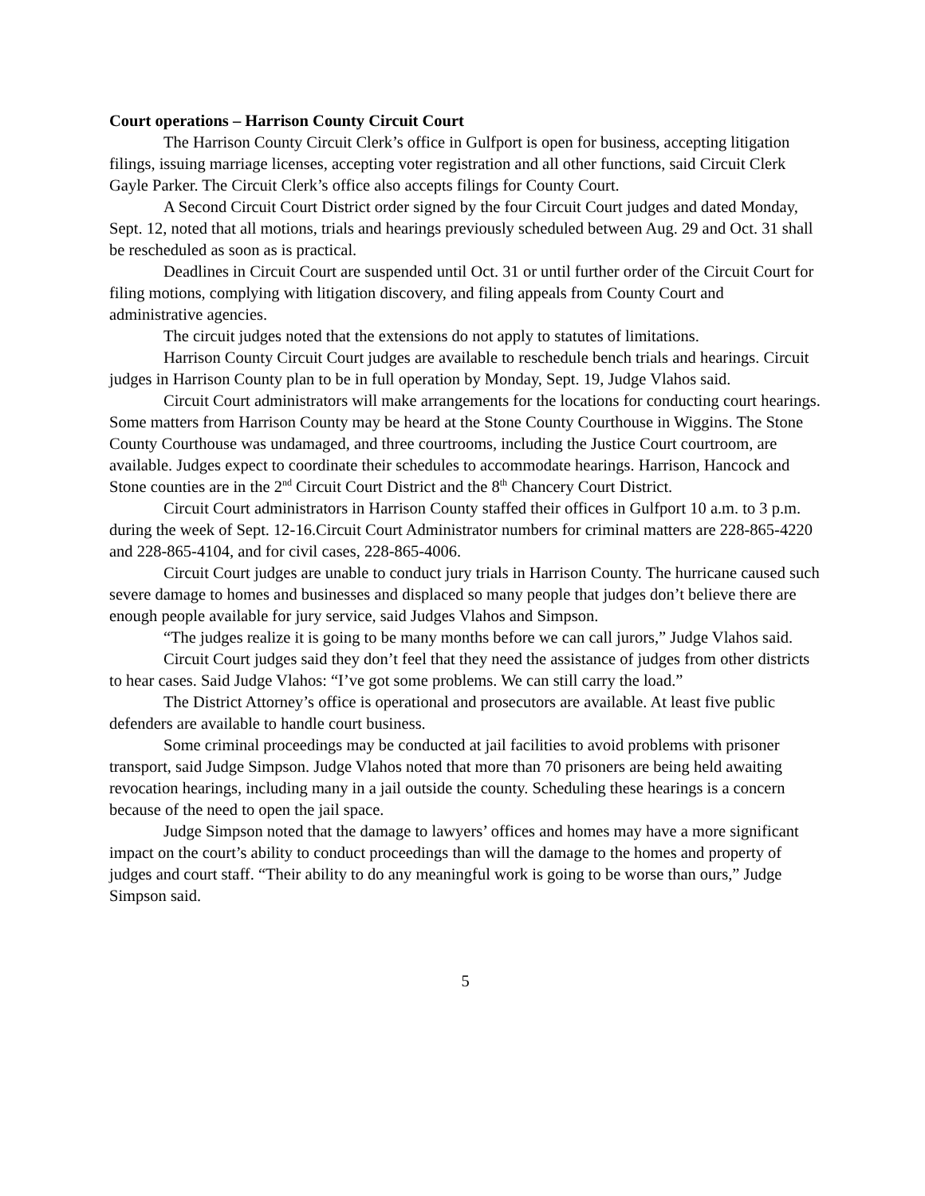Court operations – Harrison County Circuit Court
The Harrison County Circuit Clerk’s office in Gulfport is open for business, accepting litigation filings, issuing marriage licenses, accepting voter registration and all other functions, said Circuit Clerk Gayle Parker. The Circuit Clerk’s office also accepts filings for County Court.
A Second Circuit Court District order signed by the four Circuit Court judges and dated Monday, Sept. 12, noted that all motions, trials and hearings previously scheduled between Aug. 29 and Oct. 31 shall be rescheduled as soon as is practical.
Deadlines in Circuit Court are suspended until Oct. 31 or until further order of the Circuit Court for filing motions, complying with litigation discovery, and filing appeals from County Court and administrative agencies.
The circuit judges noted that the extensions do not apply to statutes of limitations.
Harrison County Circuit Court judges are available to reschedule bench trials and hearings. Circuit judges in Harrison County plan to be in full operation by Monday, Sept. 19, Judge Vlahos said.
Circuit Court administrators will make arrangements for the locations for conducting court hearings. Some matters from Harrison County may be heard at the Stone County Courthouse in Wiggins. The Stone County Courthouse was undamaged, and three courtrooms, including the Justice Court courtroom, are available. Judges expect to coordinate their schedules to accommodate hearings. Harrison, Hancock and Stone counties are in the 2<sup>nd</sup> Circuit Court District and the 8<sup>th</sup> Chancery Court District.
Circuit Court administrators in Harrison County staffed their offices in Gulfport 10 a.m. to 3 p.m. during the week of Sept. 12-16.Circuit Court Administrator numbers for criminal matters are 228-865-4220 and 228-865-4104, and for civil cases, 228-865-4006.
Circuit Court judges are unable to conduct jury trials in Harrison County. The hurricane caused such severe damage to homes and businesses and displaced so many people that judges don’t believe there are enough people available for jury service, said Judges Vlahos and Simpson.
“The judges realize it is going to be many months before we can call jurors,” Judge Vlahos said.
Circuit Court judges said they don’t feel that they need the assistance of judges from other districts to hear cases. Said Judge Vlahos: “I’ve got some problems. We can still carry the load.”
The District Attorney’s office is operational and prosecutors are available. At least five public defenders are available to handle court business.
Some criminal proceedings may be conducted at jail facilities to avoid problems with prisoner transport, said Judge Simpson. Judge Vlahos noted that more than 70 prisoners are being held awaiting revocation hearings, including many in a jail outside the county. Scheduling these hearings is a concern because of the need to open the jail space.
Judge Simpson noted that the damage to lawyers’ offices and homes may have a more significant impact on the court’s ability to conduct proceedings than will the damage to the homes and property of judges and court staff. “Their ability to do any meaningful work is going to be worse than ours,” Judge Simpson said.
5